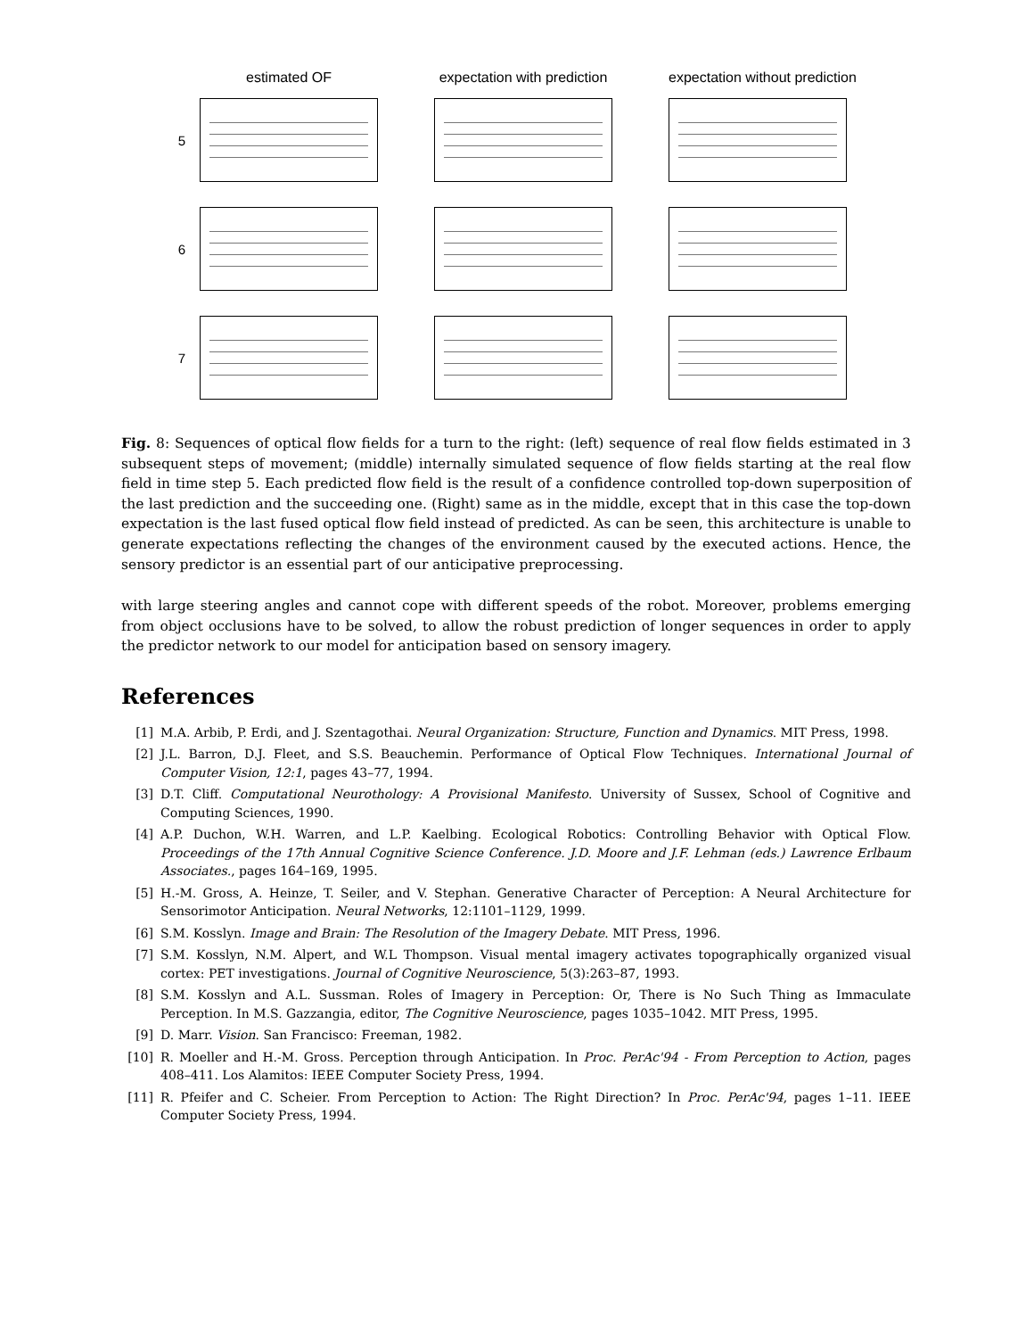estimated OF
expectation with prediction
expectation without prediction
5
6
7
Fig. 8: Sequences of optical flow fields for a turn to the right: (left) sequence of real flow fields estimated in 3 subsequent steps of movement; (middle) internally simulated sequence of flow fields starting at the real flow field in time step 5. Each predicted flow field is the result of a confidence controlled top-down superposition of the last prediction and the succeeding one. (Right) same as in the middle, except that in this case the top-down expectation is the last fused optical flow field instead of predicted. As can be seen, this architecture is unable to generate expectations reflecting the changes of the environment caused by the executed actions. Hence, the sensory predictor is an essential part of our anticipative preprocessing.
with large steering angles and cannot cope with different speeds of the robot. Moreover, problems emerging from object occlusions have to be solved, to allow the robust prediction of longer sequences in order to apply the predictor network to our model for anticipation based on sensory imagery.
References
[1] M.A. Arbib, P. Erdi, and J. Szentagothai. Neural Organization: Structure, Function and Dynamics. MIT Press, 1998.
[2] J.L. Barron, D.J. Fleet, and S.S. Beauchemin. Performance of Optical Flow Techniques. International Journal of Computer Vision, 12:1, pages 43–77, 1994.
[3] D.T. Cliff. Computational Neurothology: A Provisional Manifesto. University of Sussex, School of Cognitive and Computing Sciences, 1990.
[4] A.P. Duchon, W.H. Warren, and L.P. Kaelbing. Ecological Robotics: Controlling Behavior with Optical Flow. Proceedings of the 17th Annual Cognitive Science Conference. J.D. Moore and J.F. Lehman (eds.) Lawrence Erlbaum Associates., pages 164–169, 1995.
[5] H.-M. Gross, A. Heinze, T. Seiler, and V. Stephan. Generative Character of Perception: A Neural Architecture for Sensorimotor Anticipation. Neural Networks, 12:1101–1129, 1999.
[6] S.M. Kosslyn. Image and Brain: The Resolution of the Imagery Debate. MIT Press, 1996.
[7] S.M. Kosslyn, N.M. Alpert, and W.L Thompson. Visual mental imagery activates topographically organized visual cortex: PET investigations. Journal of Cognitive Neuroscience, 5(3):263–87, 1993.
[8] S.M. Kosslyn and A.L. Sussman. Roles of Imagery in Perception: Or, There is No Such Thing as Immaculate Perception. In M.S. Gazzangia, editor, The Cognitive Neuroscience, pages 1035–1042. MIT Press, 1995.
[9] D. Marr. Vision. San Francisco: Freeman, 1982.
[10] R. Moeller and H.-M. Gross. Perception through Anticipation. In Proc. PerAc'94 - From Perception to Action, pages 408–411. Los Alamitos: IEEE Computer Society Press, 1994.
[11] R. Pfeifer and C. Scheier. From Perception to Action: The Right Direction? In Proc. PerAc'94, pages 1–11. IEEE Computer Society Press, 1994.